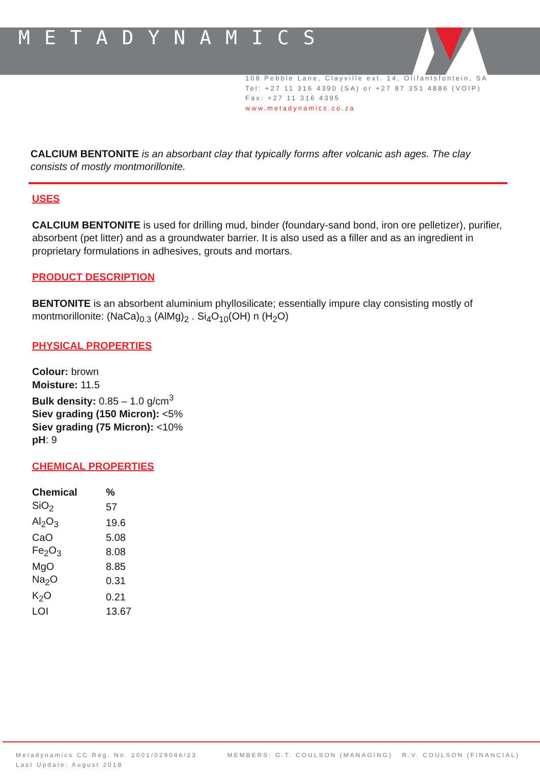METADYNAMICS
108 Pebble Lane, Clayville ext. 14, Olifantsfontein, SA
Tel: +27 11 316 4390 (SA) or +27 87 351 4886 (VOIP)
Fax: +27 11 316 4395
www.metadynamics.co.za
CALCIUM BENTONITE is an absorbant clay that typically forms after volcanic ash ages. The clay consists of mostly montmorillonite.
USES
CALCIUM BENTONITE is used for drilling mud, binder (foundary-sand bond, iron ore pelletizer), purifier, absorbent (pet litter) and as a groundwater barrier. It is also used as a filler and as an ingredient in proprietary formulations in adhesives, grouts and mortars.
PRODUCT DESCRIPTION
BENTONITE is an absorbent aluminium phyllosilicate; essentially impure clay consisting mostly of montmorillonite: (NaCa)<sub>0.3</sub> (AlMg)<sub>2</sub> . Si<sub>4</sub>O<sub>10</sub>(OH) n (H<sub>2</sub>O)
PHYSICAL PROPERTIES
Colour: brown
Moisture: 11.5
Bulk density: 0.85 – 1.0 g/cm<sup>3</sup>
Siev grading (150 Micron): <5%
Siev grading (75 Micron): <10%
pH: 9
CHEMICAL PROPERTIES
| Chemical | % |
| --- | --- |
| SiO<sub>2</sub> | 57 |
| Al<sub>2</sub>O<sub>3</sub> | 19.6 |
| CaO | 5.08 |
| Fe<sub>2</sub>O<sub>3</sub> | 8.08 |
| MgO | 8.85 |
| Na<sub>2</sub>O | 0.31 |
| K<sub>2</sub>O | 0.21 |
| LOI | 13.67 |
Metadynamics CC Reg. No. 2001/029046/23
Last Update: August 2018
MEMBERS: G.T. COULSON (MANAGING) R.V. COULSON (FINANCIAL)